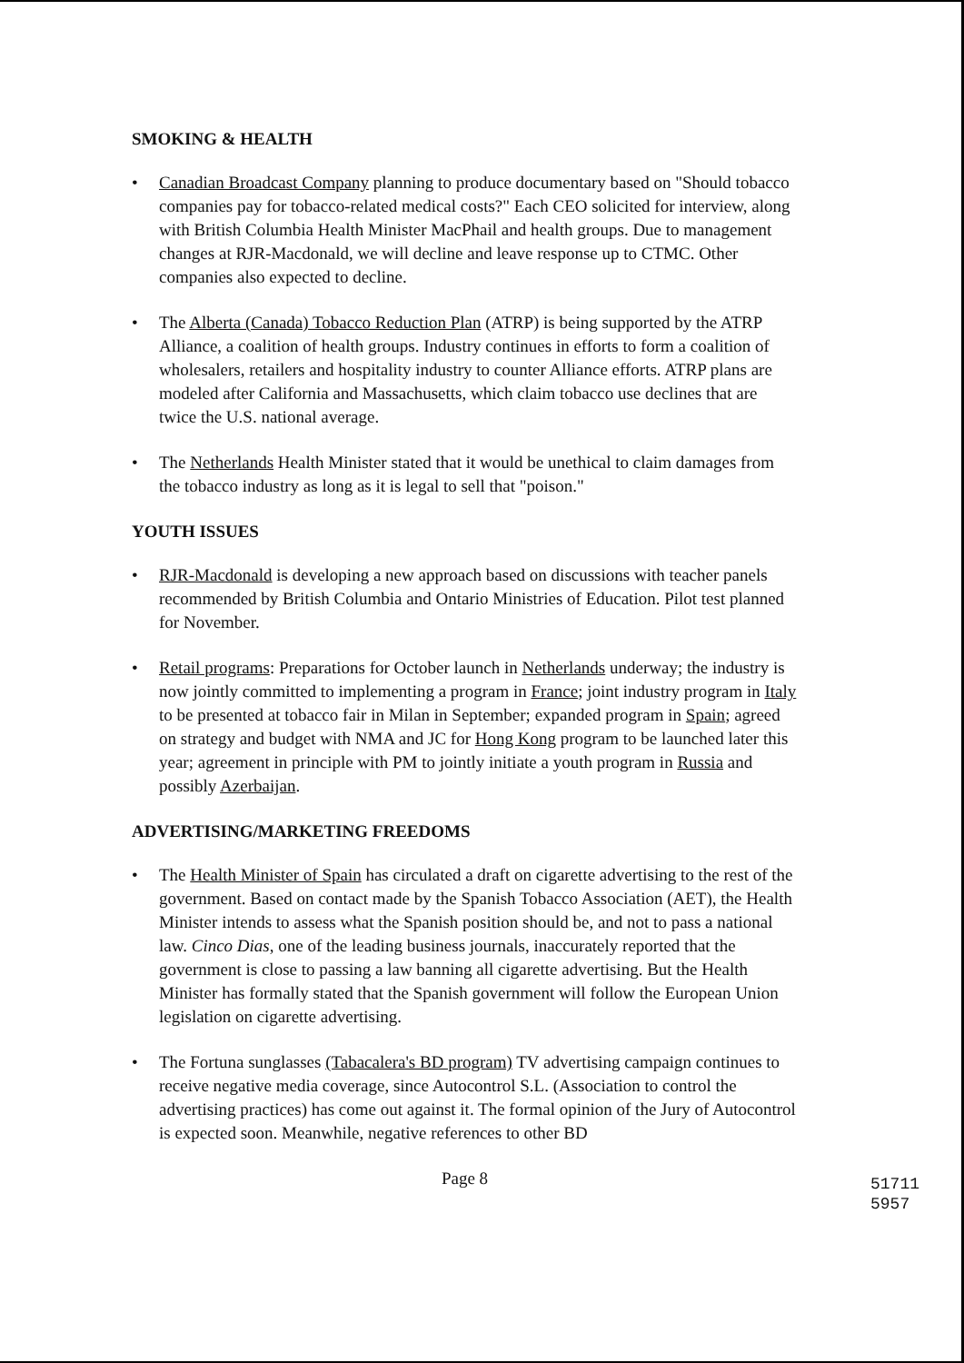SMOKING & HEALTH
• Canadian Broadcast Company planning to produce documentary based on "Should tobacco companies pay for tobacco-related medical costs?" Each CEO solicited for interview, along with British Columbia Health Minister MacPhail and health groups. Due to management changes at RJR-Macdonald, we will decline and leave response up to CTMC. Other companies also expected to decline.
• The Alberta (Canada) Tobacco Reduction Plan (ATRP) is being supported by the ATRP Alliance, a coalition of health groups. Industry continues in efforts to form a coalition of wholesalers, retailers and hospitality industry to counter Alliance efforts. ATRP plans are modeled after California and Massachusetts, which claim tobacco use declines that are twice the U.S. national average.
• The Netherlands Health Minister stated that it would be unethical to claim damages from the tobacco industry as long as it is legal to sell that "poison."
YOUTH ISSUES
• RJR-Macdonald is developing a new approach based on discussions with teacher panels recommended by British Columbia and Ontario Ministries of Education. Pilot test planned for November.
• Retail programs: Preparations for October launch in Netherlands underway; the industry is now jointly committed to implementing a program in France; joint industry program in Italy to be presented at tobacco fair in Milan in September; expanded program in Spain; agreed on strategy and budget with NMA and JC for Hong Kong program to be launched later this year; agreement in principle with PM to jointly initiate a youth program in Russia and possibly Azerbaijan.
ADVERTISING/MARKETING FREEDOMS
• The Health Minister of Spain has circulated a draft on cigarette advertising to the rest of the government. Based on contact made by the Spanish Tobacco Association (AET), the Health Minister intends to assess what the Spanish position should be, and not to pass a national law. Cinco Dias, one of the leading business journals, inaccurately reported that the government is close to passing a law banning all cigarette advertising. But the Health Minister has formally stated that the Spanish government will follow the European Union legislation on cigarette advertising.
• The Fortuna sunglasses (Tabacalera's BD program) TV advertising campaign continues to receive negative media coverage, since Autocontrol S.L. (Association to control the advertising practices) has come out against it. The formal opinion of the Jury of Autocontrol is expected soon. Meanwhile, negative references to other BD
Page 8
51711 5957